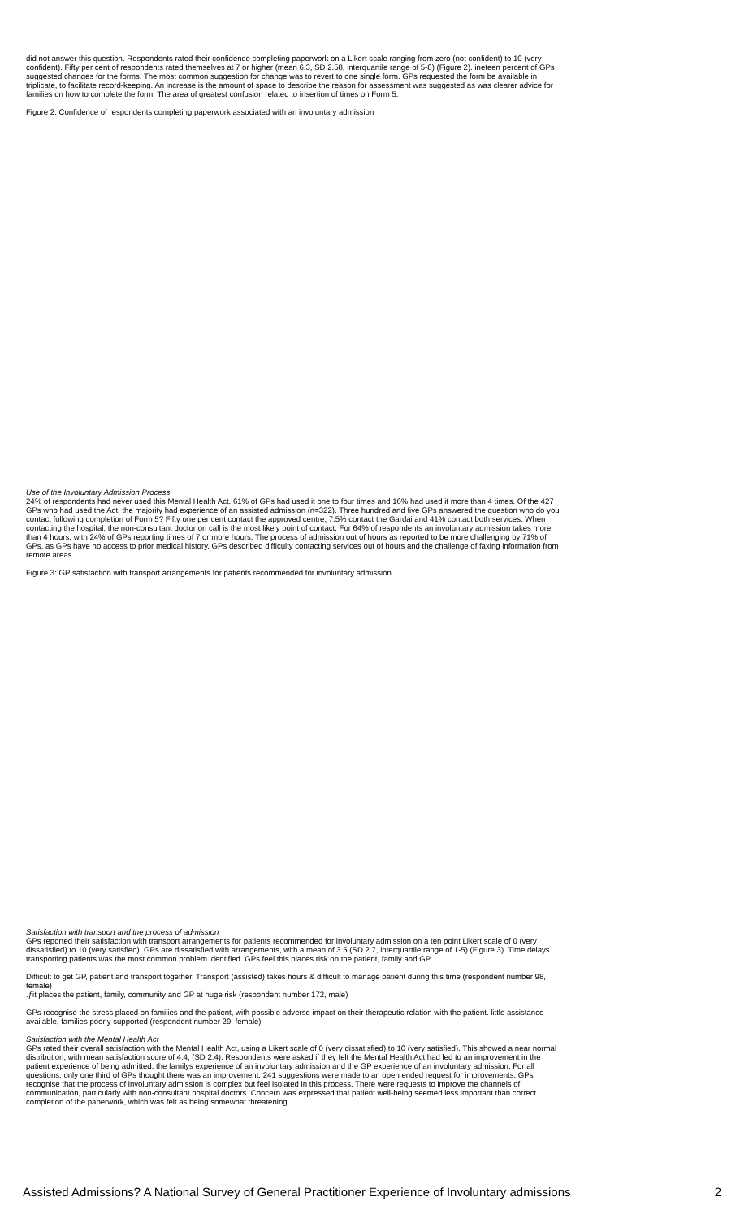did not answer this question. Respondents rated their confidence completing paperwork on a Likert scale ranging from zero (not confident) to 10 (very confident). Fifty per cent of respondents rated themselves at 7 or higher (mean 6.3, SD 2.58, interquartile range of 5-8) (Figure 2). ineteen percent of GPs suggested changes for the forms. The most common suggestion for change was to revert to one single form. GPs requested the form be available in triplicate, to facilitate record-keeping. An increase is the amount of space to describe the reason for assessment was suggested as was clearer advice for families on how to complete the form. The area of greatest confusion related to insertion of times on Form 5.
Figure 2: Confidence of respondents completing paperwork associated with an involuntary admission
Use of the Involuntary Admission Process
24% of respondents had never used this Mental Health Act. 61% of GPs had used it one to four times and 16% had used it more than 4 times. Of the 427 GPs who had used the Act, the majority had experience of an assisted admission (n=322). Three hundred and five GPs answered the question who do you contact following completion of Form 5? Fifty one per cent contact the approved centre, 7.5% contact the Gardai and 41% contact both services. When contacting the hospital, the non-consultant doctor on call is the most likely point of contact. For 64% of respondents an involuntary admission takes more than 4 hours, with 24% of GPs reporting times of 7 or more hours. The process of admission out of hours as reported to be more challenging by 71% of GPs, as GPs have no access to prior medical history. GPs described difficulty contacting services out of hours and the challenge of faxing information from remote areas.
Figure 3: GP satisfaction with transport arrangements for patients recommended for involuntary admission
Satisfaction with transport and the process of admission
GPs reported their satisfaction with transport arrangements for patients recommended for involuntary admission on a ten point Likert scale of 0 (very dissatisfied) to 10 (very satisfied). GPs are dissatisfied with arrangements, with a mean of 3.5 (SD 2.7, interquartile range of 1-5) (Figure 3). Time delays transporting patients was the most common problem identified. GPs feel this places risk on the patient, family and GP.
Difficult to get GP, patient and transport together. Transport (assisted) takes hours & difficult to manage patient during this time (respondent number 98, female)
.ƒit places the patient, family, community and GP at huge risk (respondent number 172, male)
GPs recognise the stress placed on families and the patient, with possible adverse impact on their therapeutic relation with the patient. little assistance available, families poorly supported (respondent number 29, female)
Satisfaction with the Mental Health Act
GPs rated their overall satisfaction with the Mental Health Act, using a Likert scale of 0 (very dissatisfied) to 10 (very satisfied). This showed a near normal distribution, with mean satisfaction score of 4.4, (SD 2.4). Respondents were asked if they felt the Mental Health Act had led to an improvement in the patient experience of being admitted, the familys experience of an involuntary admission and the GP experience of an involuntary admission. For all questions, only one third of GPs thought there was an improvement. 241 suggestions were made to an open ended request for improvements. GPs recognise that the process of involuntary admission is complex but feel isolated in this process. There were requests to improve the channels of communication, particularly with non-consultant hospital doctors. Concern was expressed that patient well-being seemed less important than correct completion of the paperwork, which was felt as being somewhat threatening.
Assisted Admissions? A National Survey of General Practitioner Experience of Involuntary admissions 2